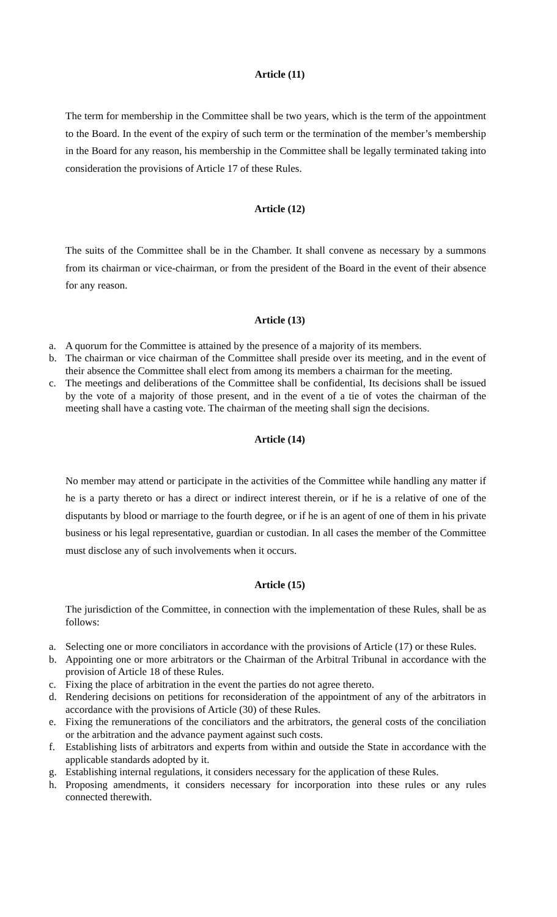Article (11)
The term for membership in the Committee shall be two years, which is the term of the appointment to the Board. In the event of the expiry of such term or the termination of the member’s membership in the Board for any reason, his membership in the Committee shall be legally terminated taking into consideration the provisions of Article 17 of these Rules.
Article (12)
The suits of the Committee shall be in the Chamber. It shall convene as necessary by a summons from its chairman or vice-chairman, or from the president of the Board in the event of their absence for any reason.
Article (13)
a. A quorum for the Committee is attained by the presence of a majority of its members.
b. The chairman or vice chairman of the Committee shall preside over its meeting, and in the event of their absence the Committee shall elect from among its members a chairman for the meeting.
c. The meetings and deliberations of the Committee shall be confidential, Its decisions shall be issued by the vote of a majority of those present, and in the event of a tie of votes the chairman of the meeting shall have a casting vote. The chairman of the meeting shall sign the decisions.
Article (14)
No member may attend or participate in the activities of the Committee while handling any matter if he is a party thereto or has a direct or indirect interest therein, or if he is a relative of one of the disputants by blood or marriage to the fourth degree, or if he is an agent of one of them in his private business or his legal representative, guardian or custodian. In all cases the member of the Committee must disclose any of such involvements when it occurs.
Article (15)
The jurisdiction of the Committee, in connection with the implementation of these Rules, shall be as follows:
a. Selecting one or more conciliators in accordance with the provisions of Article (17) or these Rules.
b. Appointing one or more arbitrators or the Chairman of the Arbitral Tribunal in accordance with the provision of Article 18 of these Rules.
c. Fixing the place of arbitration in the event the parties do not agree thereto.
d. Rendering decisions on petitions for reconsideration of the appointment of any of the arbitrators in accordance with the provisions of Article (30) of these Rules.
e. Fixing the remunerations of the conciliators and the arbitrators, the general costs of the conciliation or the arbitration and the advance payment against such costs.
f. Establishing lists of arbitrators and experts from within and outside the State in accordance with the applicable standards adopted by it.
g. Establishing internal regulations, it considers necessary for the application of these Rules.
h. Proposing amendments, it considers necessary for incorporation into these rules or any rules connected therewith.